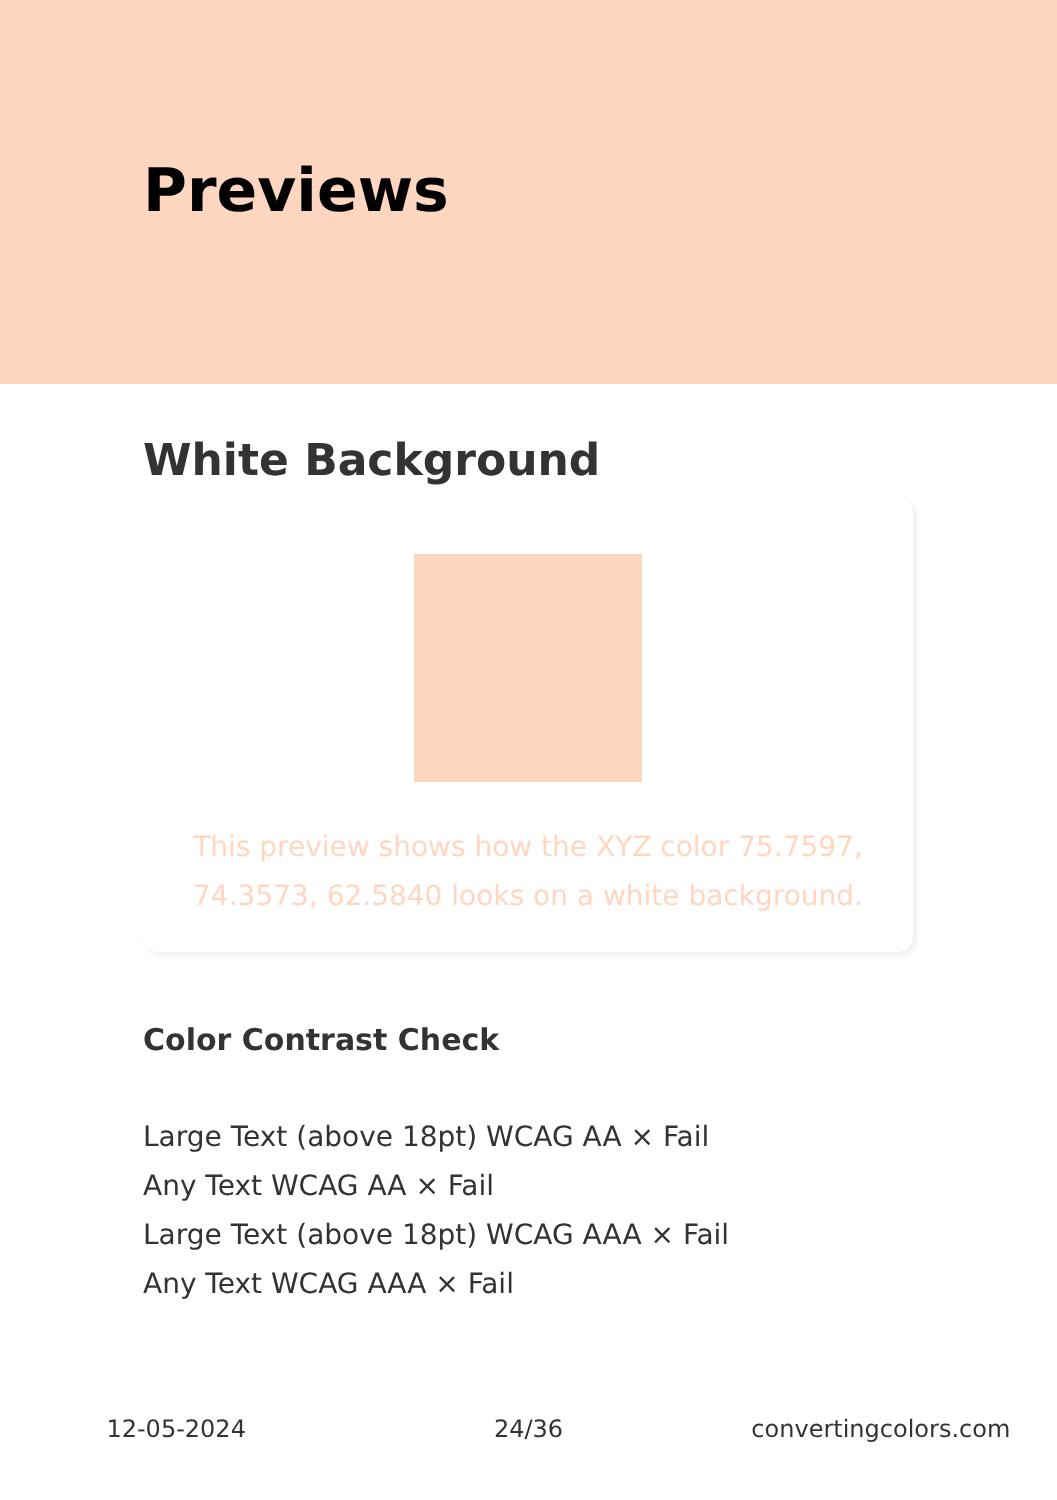Previews
White Background
This preview shows how the XYZ color 75.7597, 74.3573, 62.5840 looks on a white background.
Color Contrast Check
Large Text (above 18pt) WCAG AA × Fail
Any Text WCAG AA × Fail
Large Text (above 18pt) WCAG AAA × Fail
Any Text WCAG AAA × Fail
12-05-2024 24/36 convertingcolors.com